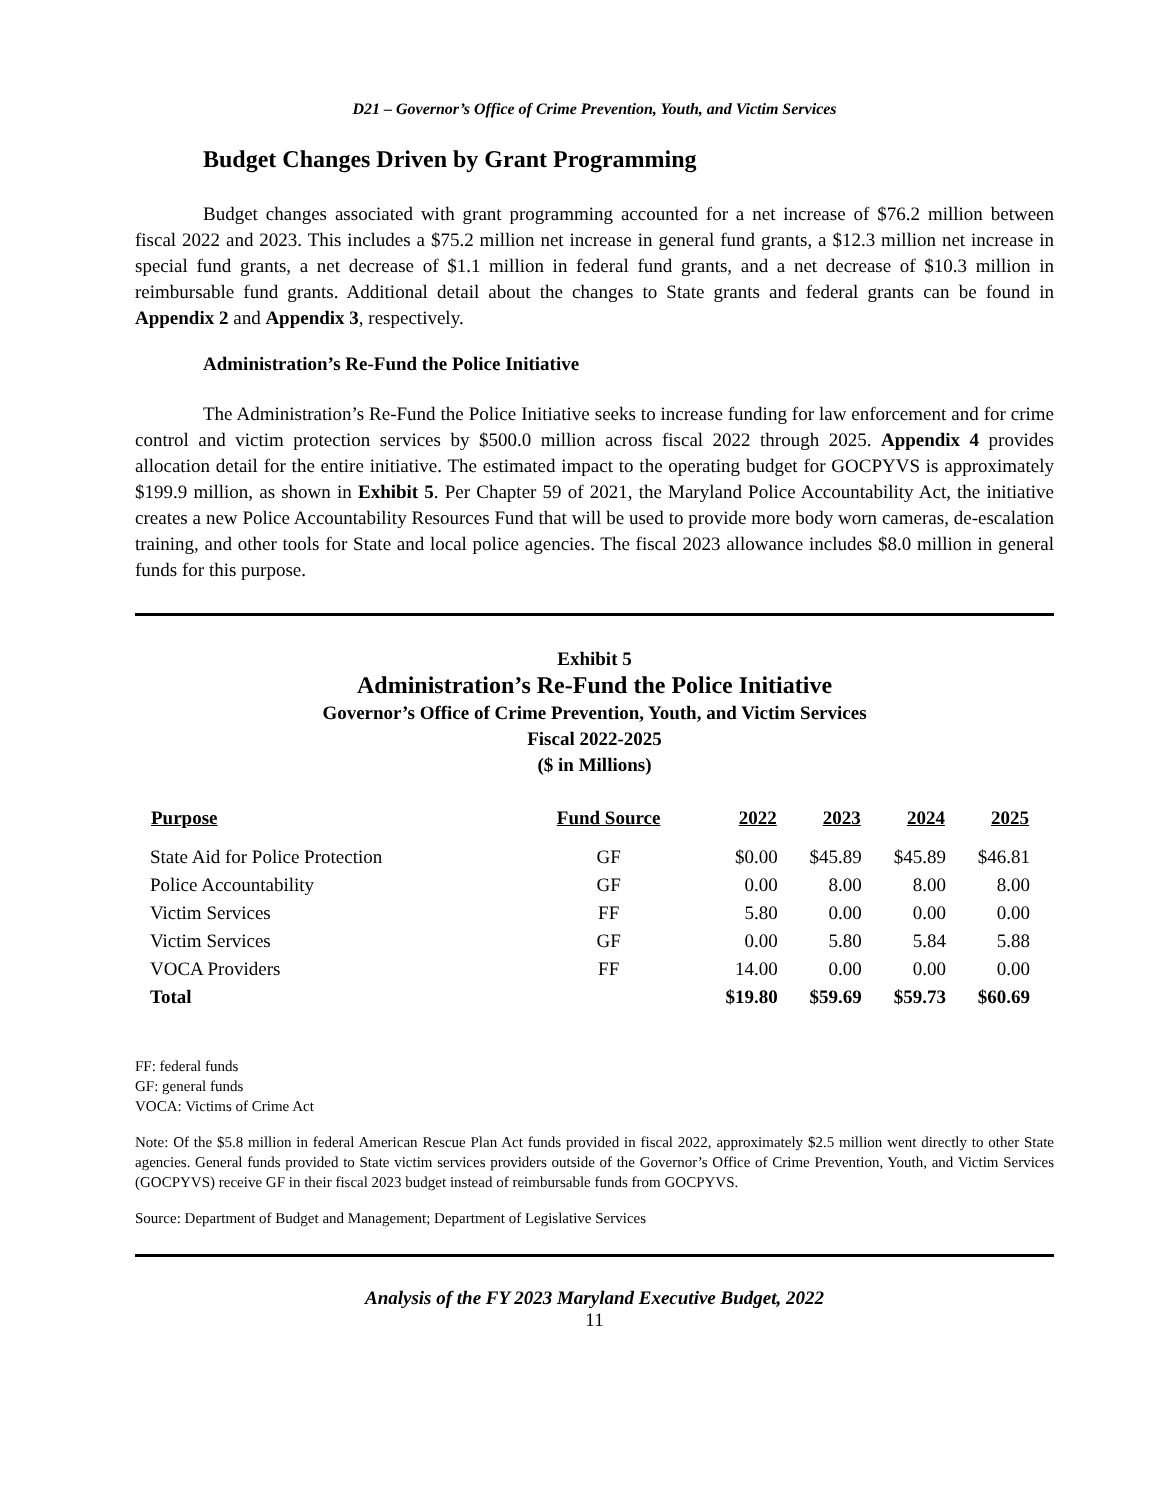D21 – Governor’s Office of Crime Prevention, Youth, and Victim Services
Budget Changes Driven by Grant Programming
Budget changes associated with grant programming accounted for a net increase of $76.2 million between fiscal 2022 and 2023. This includes a $75.2 million net increase in general fund grants, a $12.3 million net increase in special fund grants, a net decrease of $1.1 million in federal fund grants, and a net decrease of $10.3 million in reimbursable fund grants. Additional detail about the changes to State grants and federal grants can be found in Appendix 2 and Appendix 3, respectively.
Administration’s Re-Fund the Police Initiative
The Administration’s Re-Fund the Police Initiative seeks to increase funding for law enforcement and for crime control and victim protection services by $500.0 million across fiscal 2022 through 2025. Appendix 4 provides allocation detail for the entire initiative. The estimated impact to the operating budget for GOCPYVS is approximately $199.9 million, as shown in Exhibit 5. Per Chapter 59 of 2021, the Maryland Police Accountability Act, the initiative creates a new Police Accountability Resources Fund that will be used to provide more body worn cameras, de-escalation training, and other tools for State and local police agencies. The fiscal 2023 allowance includes $8.0 million in general funds for this purpose.
Exhibit 5
Administration’s Re-Fund the Police Initiative
Governor’s Office of Crime Prevention, Youth, and Victim Services
Fiscal 2022-2025
($ in Millions)
| Purpose | Fund Source | 2022 | 2023 | 2024 | 2025 |
| --- | --- | --- | --- | --- | --- |
| State Aid for Police Protection | GF | $0.00 | $45.89 | $45.89 | $46.81 |
| Police Accountability | GF | 0.00 | 8.00 | 8.00 | 8.00 |
| Victim Services | FF | 5.80 | 0.00 | 0.00 | 0.00 |
| Victim Services | GF | 0.00 | 5.80 | 5.84 | 5.88 |
| VOCA Providers | FF | 14.00 | 0.00 | 0.00 | 0.00 |
| Total | | $19.80 | $59.69 | $59.73 | $60.69 |
FF: federal funds
GF: general funds
VOCA: Victims of Crime Act
Note: Of the $5.8 million in federal American Rescue Plan Act funds provided in fiscal 2022, approximately $2.5 million went directly to other State agencies. General funds provided to State victim services providers outside of the Governor’s Office of Crime Prevention, Youth, and Victim Services (GOCPYVS) receive GF in their fiscal 2023 budget instead of reimbursable funds from GOCPYVS.
Source: Department of Budget and Management; Department of Legislative Services
Analysis of the FY 2023 Maryland Executive Budget, 2022
11